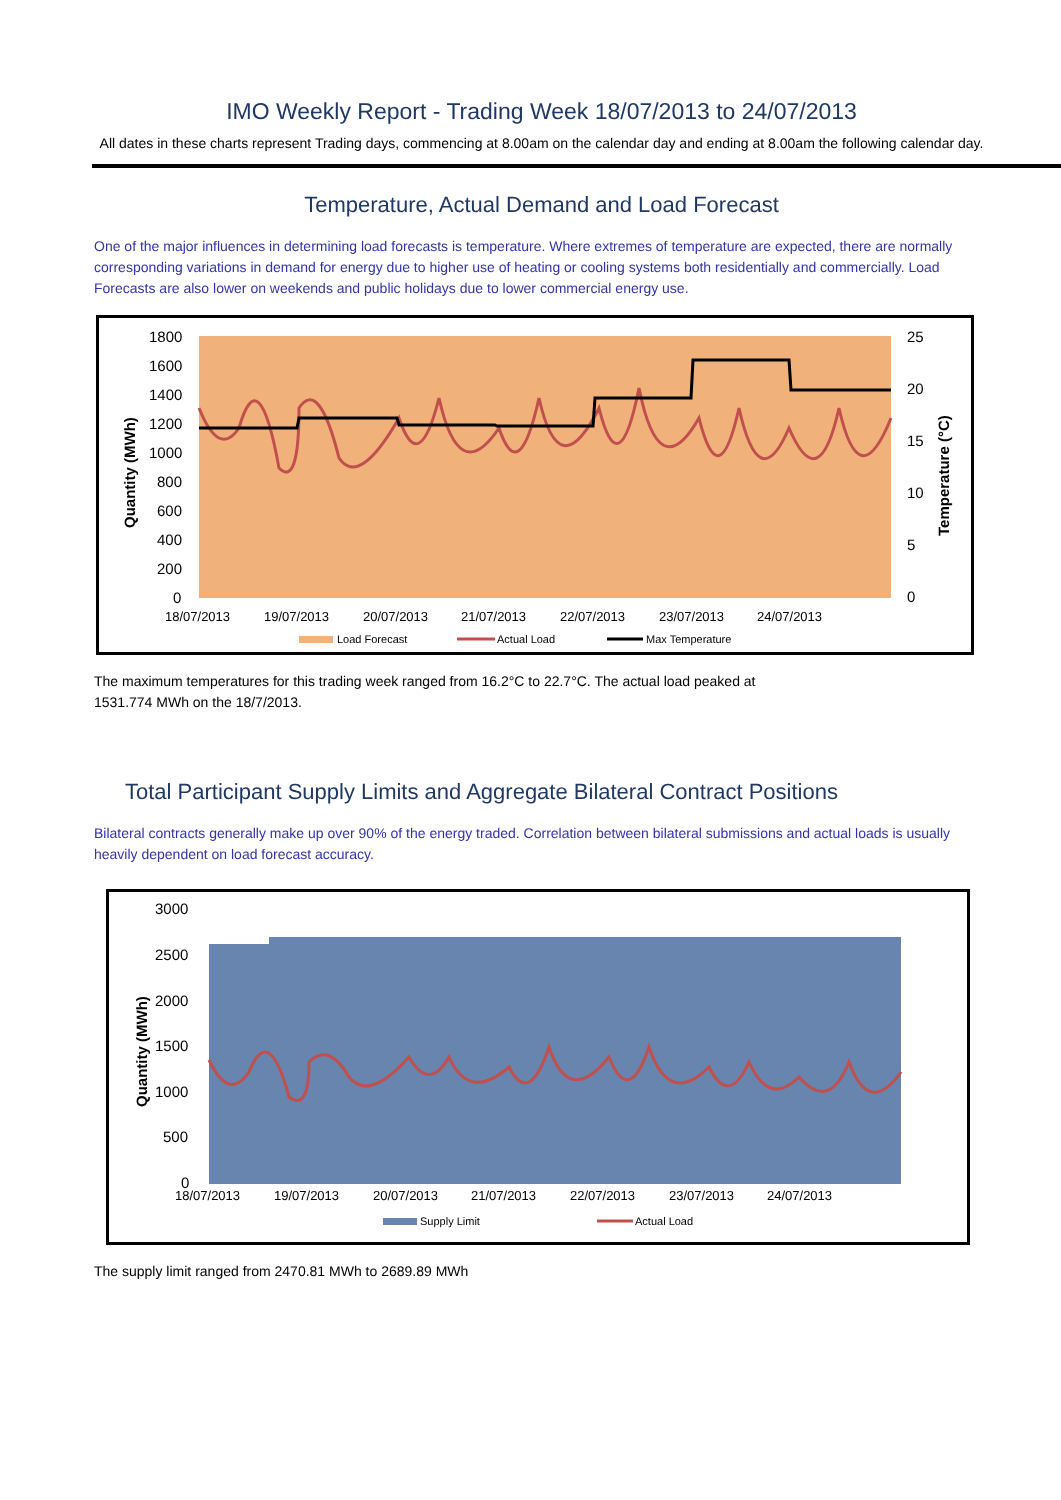IMO Weekly Report - Trading Week 18/07/2013 to 24/07/2013
All dates in these charts represent Trading days, commencing at 8.00am on the calendar day and ending at 8.00am the following calendar day.
Temperature, Actual Demand and Load Forecast
One of the major influences in determining load forecasts is temperature. Where extremes of temperature are expected, there are normally corresponding variations in demand for energy due to higher use of heating or cooling systems both residentially and commercially. Load Forecasts are also lower on weekends and public holidays due to lower commercial energy use.
1800
1600
1400
1200
1000
800
600
400
200
0
25
20
15
10
5
0
Quantity (MWh)
Temperature (°C)
18/07/2013
19/07/2013
20/07/2013
21/07/2013
22/07/2013
23/07/2013
24/07/2013
Load Forecast
Actual Load
Max Temperature
The maximum temperatures for this trading week ranged from 16.2°C to 22.7°C. The actual load peaked at
1531.774 MWh on the 18/7/2013.
Total Participant Supply Limits and Aggregate Bilateral Contract Positions
Bilateral contracts generally make up over 90% of the energy traded. Correlation between bilateral submissions and actual loads is usually heavily dependent on load forecast accuracy.
3000
2500
2000
1500
1000
500
0
Quantity (MWh)
18/07/2013
19/07/2013
20/07/2013
21/07/2013
22/07/2013
23/07/2013
24/07/2013
Supply Limit
Actual Load
The supply limit ranged from 2470.81 MWh to 2689.89 MWh